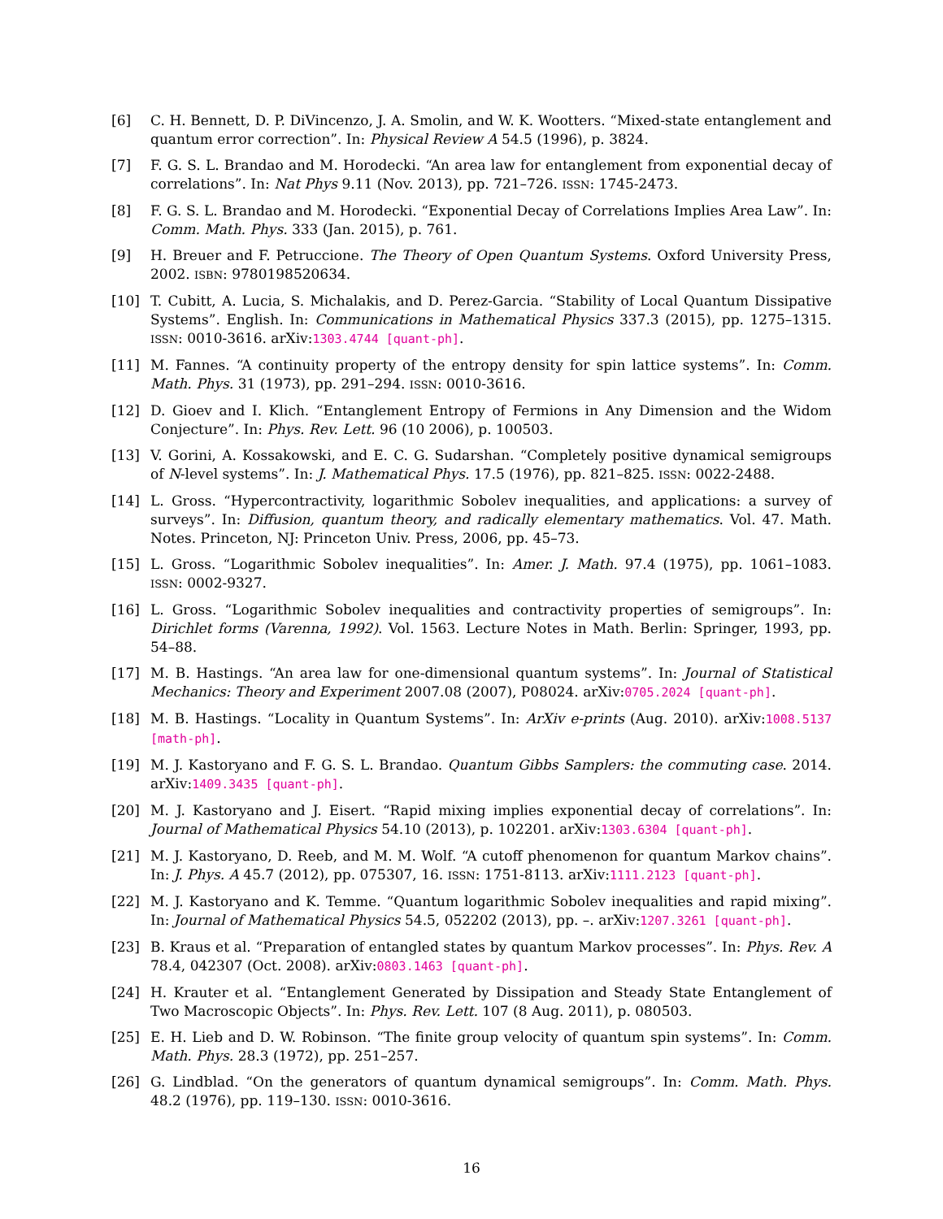[6] C. H. Bennett, D. P. DiVincenzo, J. A. Smolin, and W. K. Wootters. “Mixed-state entanglement and quantum error correction”. In: Physical Review A 54.5 (1996), p. 3824.
[7] F. G. S. L. Brandao and M. Horodecki. “An area law for entanglement from exponential decay of correlations”. In: Nat Phys 9.11 (Nov. 2013), pp. 721–726. ISSN: 1745-2473.
[8] F. G. S. L. Brandao and M. Horodecki. “Exponential Decay of Correlations Implies Area Law”. In: Comm. Math. Phys. 333 (Jan. 2015), p. 761.
[9] H. Breuer and F. Petruccione. The Theory of Open Quantum Systems. Oxford University Press, 2002. ISBN: 9780198520634.
[10] T. Cubitt, A. Lucia, S. Michalakis, and D. Perez-Garcia. “Stability of Local Quantum Dissipative Systems”. English. In: Communications in Mathematical Physics 337.3 (2015), pp. 1275–1315. ISSN: 0010-3616. arXiv:1303.4744 [quant-ph].
[11] M. Fannes. “A continuity property of the entropy density for spin lattice systems”. In: Comm. Math. Phys. 31 (1973), pp. 291–294. ISSN: 0010-3616.
[12] D. Gioev and I. Klich. “Entanglement Entropy of Fermions in Any Dimension and the Widom Conjecture”. In: Phys. Rev. Lett. 96 (10 2006), p. 100503.
[13] V. Gorini, A. Kossakowski, and E. C. G. Sudarshan. “Completely positive dynamical semigroups of N-level systems”. In: J. Mathematical Phys. 17.5 (1976), pp. 821–825. ISSN: 0022-2488.
[14] L. Gross. “Hypercontractivity, logarithmic Sobolev inequalities, and applications: a survey of surveys”. In: Diffusion, quantum theory, and radically elementary mathematics. Vol. 47. Math. Notes. Princeton, NJ: Princeton Univ. Press, 2006, pp. 45–73.
[15] L. Gross. “Logarithmic Sobolev inequalities”. In: Amer. J. Math. 97.4 (1975), pp. 1061–1083. ISSN: 0002-9327.
[16] L. Gross. “Logarithmic Sobolev inequalities and contractivity properties of semigroups”. In: Dirichlet forms (Varenna, 1992). Vol. 1563. Lecture Notes in Math. Berlin: Springer, 1993, pp. 54–88.
[17] M. B. Hastings. “An area law for one-dimensional quantum systems”. In: Journal of Statistical Mechanics: Theory and Experiment 2007.08 (2007), P08024. arXiv:0705.2024 [quant-ph].
[18] M. B. Hastings. “Locality in Quantum Systems”. In: ArXiv e-prints (Aug. 2010). arXiv:1008.5137 [math-ph].
[19] M. J. Kastoryano and F. G. S. L. Brandao. Quantum Gibbs Samplers: the commuting case. 2014. arXiv:1409.3435 [quant-ph].
[20] M. J. Kastoryano and J. Eisert. “Rapid mixing implies exponential decay of correlations”. In: Journal of Mathematical Physics 54.10 (2013), p. 102201. arXiv:1303.6304 [quant-ph].
[21] M. J. Kastoryano, D. Reeb, and M. M. Wolf. “A cutoff phenomenon for quantum Markov chains”. In: J. Phys. A 45.7 (2012), pp. 075307, 16. ISSN: 1751-8113. arXiv:1111.2123 [quant-ph].
[22] M. J. Kastoryano and K. Temme. “Quantum logarithmic Sobolev inequalities and rapid mixing”. In: Journal of Mathematical Physics 54.5, 052202 (2013), pp. –. arXiv:1207.3261 [quant-ph].
[23] B. Kraus et al. “Preparation of entangled states by quantum Markov processes”. In: Phys. Rev. A 78.4, 042307 (Oct. 2008). arXiv:0803.1463 [quant-ph].
[24] H. Krauter et al. “Entanglement Generated by Dissipation and Steady State Entanglement of Two Macroscopic Objects”. In: Phys. Rev. Lett. 107 (8 Aug. 2011), p. 080503.
[25] E. H. Lieb and D. W. Robinson. “The finite group velocity of quantum spin systems”. In: Comm. Math. Phys. 28.3 (1972), pp. 251–257.
[26] G. Lindblad. “On the generators of quantum dynamical semigroups”. In: Comm. Math. Phys. 48.2 (1976), pp. 119–130. ISSN: 0010-3616.
16